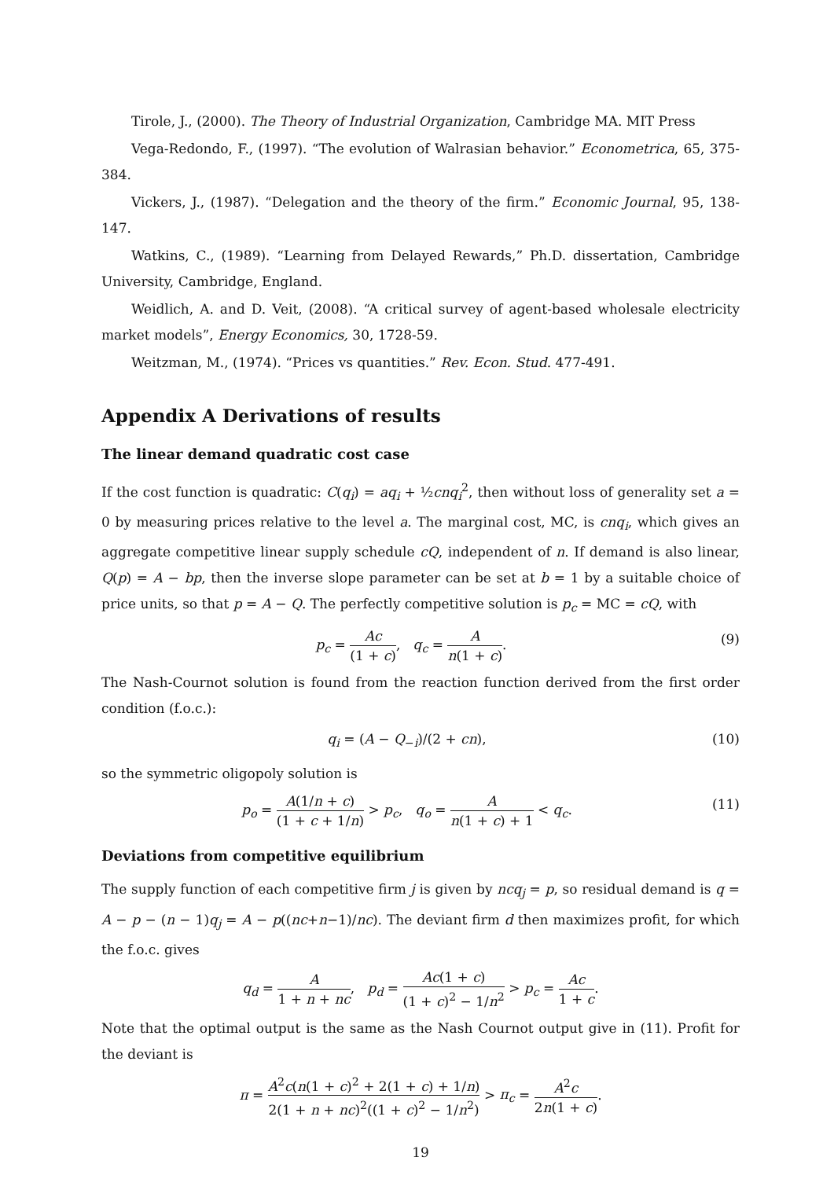Tirole, J., (2000). The Theory of Industrial Organization, Cambridge MA. MIT Press
Vega-Redondo, F., (1997). “The evolution of Walrasian behavior.” Econometrica, 65, 375-384.
Vickers, J., (1987). “Delegation and the theory of the firm.” Economic Journal, 95, 138-147.
Watkins, C., (1989). “Learning from Delayed Rewards,” Ph.D. dissertation, Cambridge University, Cambridge, England.
Weidlich, A. and D. Veit, (2008). “A critical survey of agent-based wholesale electricity market models”, Energy Economics, 30, 1728-59.
Weitzman, M., (1974). “Prices vs quantities.” Rev. Econ. Stud. 477-491.
Appendix A Derivations of results
The linear demand quadratic cost case
If the cost function is quadratic: C(q<sub>i</sub>) = aq<sub>i</sub> + ½cnq<sub>i</sub><sup>2</sup>, then without loss of generality set a = 0 by measuring prices relative to the level a. The marginal cost, MC, is cnq<sub>i</sub>, which gives an aggregate competitive linear supply schedule cQ, independent of n. If demand is also linear, Q(p) = A − bp, then the inverse slope parameter can be set at b = 1 by a suitable choice of price units, so that p = A − Q. The perfectly competitive solution is p<sub>c</sub> = MC = cQ, with
p<sub>c</sub> = Ac (1 + c), q<sub>c</sub> = A n(1 + c). (9)
The Nash-Cournot solution is found from the reaction function derived from the first order condition (f.o.c.):
q<sub>i</sub> = (A − Q<sub>−i</sub>)/(2 + cn), (10)
so the symmetric oligopoly solution is
p<sub>o</sub> = A(1/n + c) (1 + c + 1/n) > p<sub>c</sub>, q<sub>o</sub> = A n(1 + c) + 1 < q<sub>c</sub>. (11)
Deviations from competitive equilibrium
The supply function of each competitive firm j is given by ncq<sub>j</sub> = p, so residual demand is q = A − p − (n − 1)q<sub>j</sub> = A − p((nc+n−1)/nc). The deviant firm d then maximizes profit, for which the f.o.c. gives
q<sub>d</sub> = A 1 + n + nc, p<sub>d</sub> = Ac(1 + c) (1 + c)<sup>2</sup> − 1/n<sup>2</sup> > p<sub>c</sub> = Ac 1 + c.
Note that the optimal output is the same as the Nash Cournot output give in (11). Profit for the deviant is
π = A<sup>2</sup>c(n(1 + c)<sup>2</sup> + 2(1 + c) + 1/n) 2(1 + n + nc)<sup>2</sup>((1 + c)<sup>2</sup> − 1/n<sup>2</sup>) > π<sub>c</sub> = A<sup>2</sup>c 2n(1 + c).
19